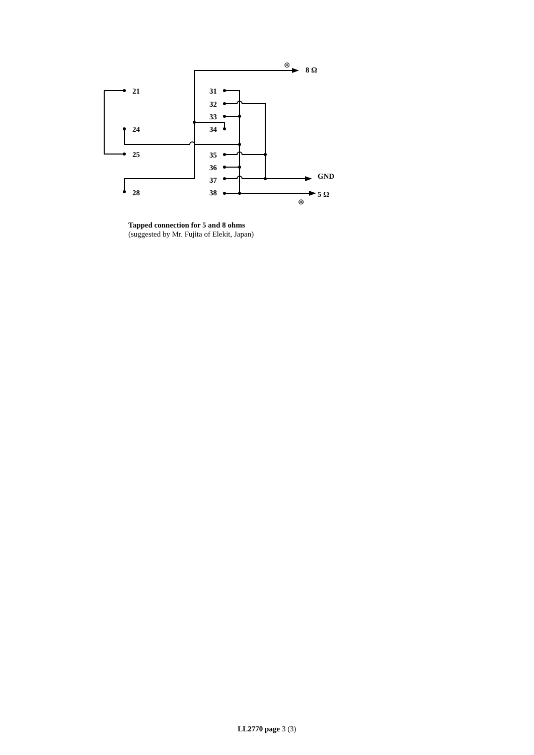21
24
25
28
31
32
33
34
35
36
37
38
8 Ω
GND
5 Ω
⊛
⊛
Tapped connection for 5 and 8 ohms
(suggested by Mr. Fujita of Elekit, Japan)
LL2770 page 3 (3)